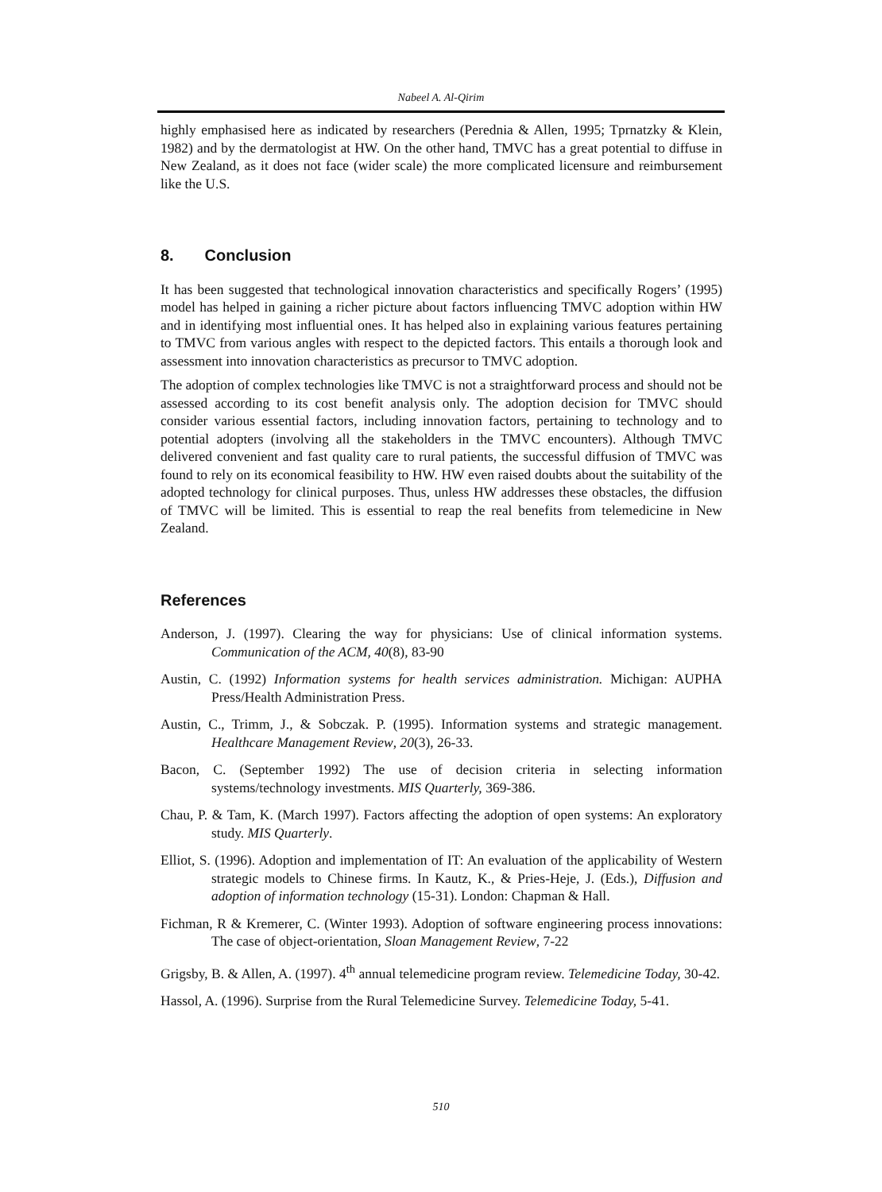Nabeel A. Al-Qirim
highly emphasised here as indicated by researchers (Perednia & Allen, 1995; Tprnatzky & Klein, 1982) and by the dermatologist at HW. On the other hand, TMVC has a great potential to diffuse in New Zealand, as it does not face (wider scale) the more complicated licensure and reimbursement like the U.S.
8. Conclusion
It has been suggested that technological innovation characteristics and specifically Rogers’ (1995) model has helped in gaining a richer picture about factors influencing TMVC adoption within HW and in identifying most influential ones. It has helped also in explaining various features pertaining to TMVC from various angles with respect to the depicted factors. This entails a thorough look and assessment into innovation characteristics as precursor to TMVC adoption.
The adoption of complex technologies like TMVC is not a straightforward process and should not be assessed according to its cost benefit analysis only. The adoption decision for TMVC should consider various essential factors, including innovation factors, pertaining to technology and to potential adopters (involving all the stakeholders in the TMVC encounters). Although TMVC delivered convenient and fast quality care to rural patients, the successful diffusion of TMVC was found to rely on its economical feasibility to HW. HW even raised doubts about the suitability of the adopted technology for clinical purposes. Thus, unless HW addresses these obstacles, the diffusion of TMVC will be limited. This is essential to reap the real benefits from telemedicine in New Zealand.
References
Anderson, J. (1997). Clearing the way for physicians: Use of clinical information systems. Communication of the ACM, 40(8), 83-90
Austin, C. (1992) Information systems for health services administration. Michigan: AUPHA Press/Health Administration Press.
Austin, C., Trimm, J., & Sobczak. P. (1995). Information systems and strategic management. Healthcare Management Review, 20(3), 26-33.
Bacon, C. (September 1992) The use of decision criteria in selecting information systems/technology investments. MIS Quarterly, 369-386.
Chau, P. & Tam, K. (March 1997). Factors affecting the adoption of open systems: An exploratory study. MIS Quarterly.
Elliot, S. (1996). Adoption and implementation of IT: An evaluation of the applicability of Western strategic models to Chinese firms. In Kautz, K., & Pries-Heje, J. (Eds.), Diffusion and adoption of information technology (15-31). London: Chapman & Hall.
Fichman, R & Kremerer, C. (Winter 1993). Adoption of software engineering process innovations: The case of object-orientation, Sloan Management Review, 7-22
Grigsby, B. & Allen, A. (1997). 4<sup>th</sup> annual telemedicine program review. Telemedicine Today, 30-42.
Hassol, A. (1996). Surprise from the Rural Telemedicine Survey. Telemedicine Today, 5-41.
510